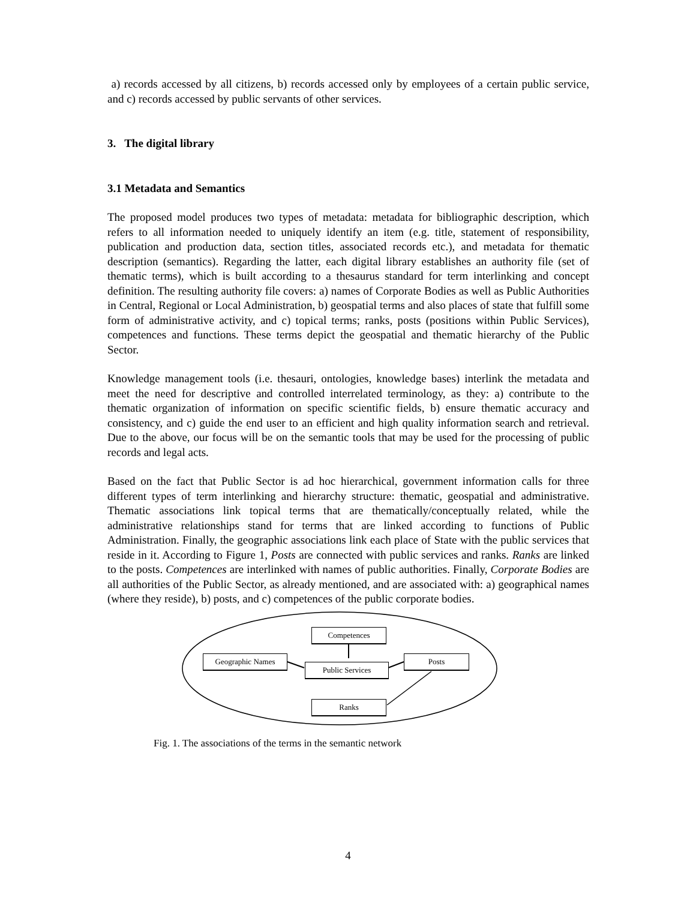a) records accessed by all citizens, b) records accessed only by employees of a certain public service, and c) records accessed by public servants of other services.
3. The digital library
3.1 Metadata and Semantics
The proposed model produces two types of metadata: metadata for bibliographic description, which refers to all information needed to uniquely identify an item (e.g. title, statement of responsibility, publication and production data, section titles, associated records etc.), and metadata for thematic description (semantics). Regarding the latter, each digital library establishes an authority file (set of thematic terms), which is built according to a thesaurus standard for term interlinking and concept definition. The resulting authority file covers: a) names of Corporate Bodies as well as Public Authorities in Central, Regional or Local Administration, b) geospatial terms and also places of state that fulfill some form of administrative activity, and c) topical terms; ranks, posts (positions within Public Services), competences and functions. These terms depict the geospatial and thematic hierarchy of the Public Sector.
Knowledge management tools (i.e. thesauri, ontologies, knowledge bases) interlink the metadata and meet the need for descriptive and controlled interrelated terminology, as they: a) contribute to the thematic organization of information on specific scientific fields, b) ensure thematic accuracy and consistency, and c) guide the end user to an efficient and high quality information search and retrieval. Due to the above, our focus will be on the semantic tools that may be used for the processing of public records and legal acts.
Based on the fact that Public Sector is ad hoc hierarchical, government information calls for three different types of term interlinking and hierarchy structure: thematic, geospatial and administrative. Thematic associations link topical terms that are thematically/conceptually related, while the administrative relationships stand for terms that are linked according to functions of Public Administration. Finally, the geographic associations link each place of State with the public services that reside in it. According to Figure 1, Posts are connected with public services and ranks. Ranks are linked to the posts. Competences are interlinked with names of public authorities. Finally, Corporate Bodies are all authorities of the Public Sector, as already mentioned, and are associated with: a) geographical names (where they reside), b) posts, and c) competences of the public corporate bodies.
Competences
Geographic Names
Public Services
Posts
Ranks
Fig. 1. The associations of the terms in the semantic network
4